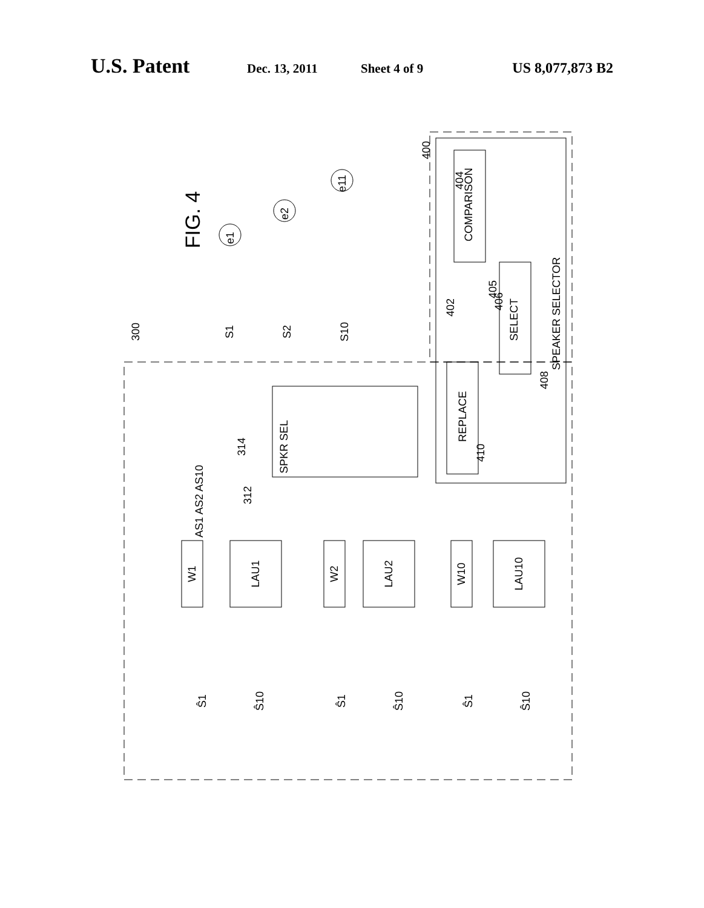U.S. Patent Dec. 13, 2011 Sheet 4 of 9 US 8,077,873 B2
COMPARISON
SELECT
REPLACE
SPEAKER SELECTOR
FIG. 4
W1
LAU1
W2
LAU2
W10
LAU10
S1
S2
S10
e1
e2
e11
SPKR SEL
Ŝ1
Ŝ10
Ŝ1
Ŝ10
Ŝ1
Ŝ10
300
400
404
405
406
408
410
402
314
312
AS1 AS2 AS10